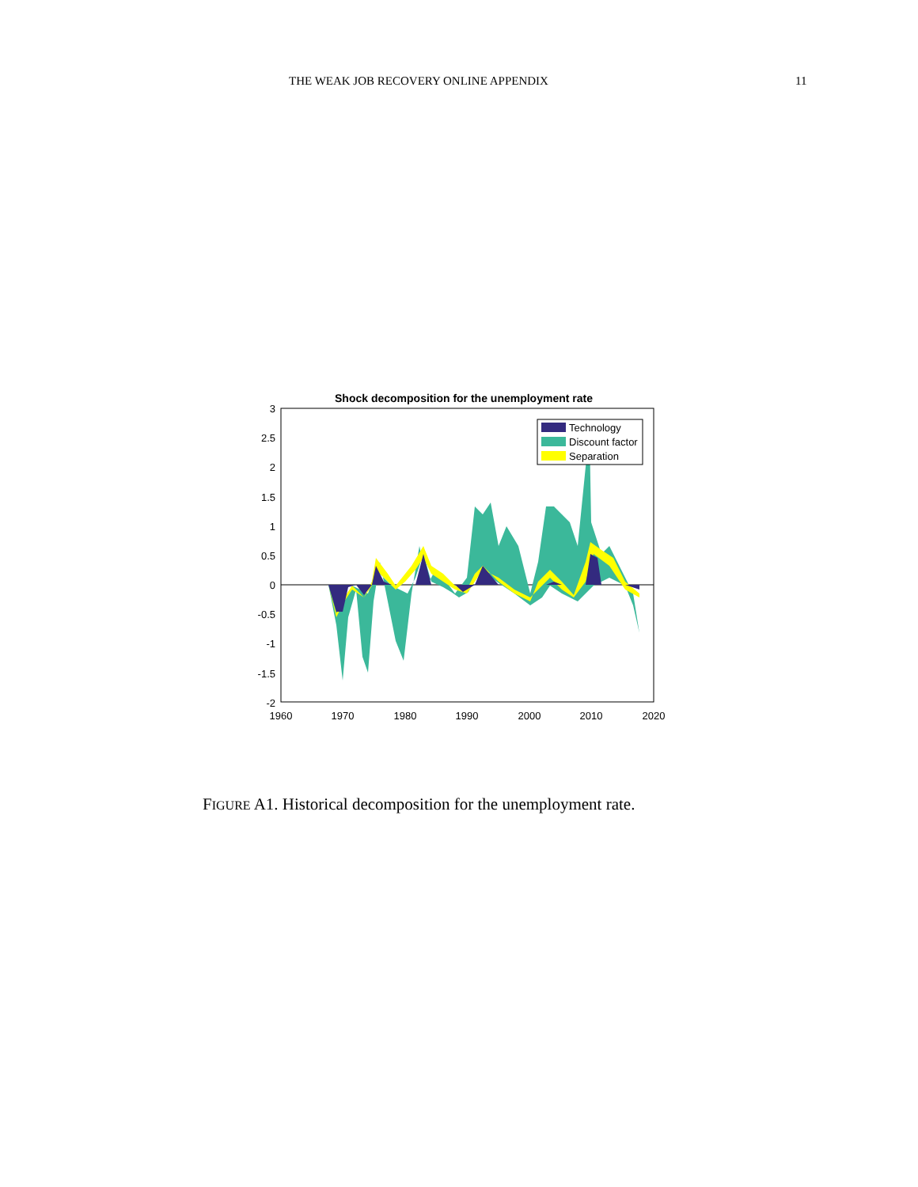THE WEAK JOB RECOVERY ONLINE APPENDIX 11
Shock decomposition for the unemployment rate
3
2.5
2
1.5
1
0.5
0
-0.5
-1
-1.5
-2
1960
1970
1980
1990
2000
2010
2020
Technology
Discount factor
Separation
FIGURE A1. Historical decomposition for the unemployment rate.